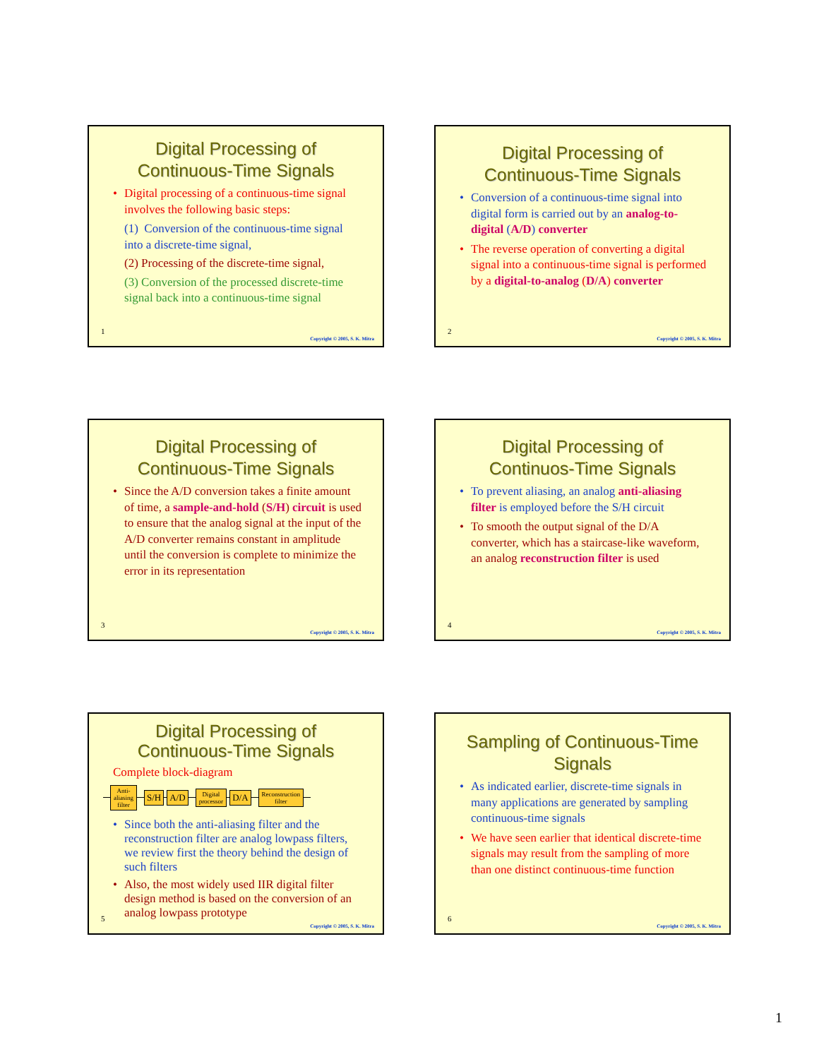Digital Processing of
Continuous-Time Signals
• Digital processing of a continuous-time signal involves the following basic steps:
(1) Conversion of the continuous-time signal into a discrete-time signal,
(2) Processing of the discrete-time signal,
(3) Conversion of the processed discrete-time signal back into a continuous-time signal
1
Copyright © 2005, S. K. Mitra
Digital Processing of
Continuous-Time Signals
• Conversion of a continuous-time signal into digital form is carried out by an analog-to-digital (A/D) converter
• The reverse operation of converting a digital signal into a continuous-time signal is performed by a digital-to-analog (D/A) converter
2
Copyright © 2005, S. K. Mitra
Digital Processing of
Continuous-Time Signals
• Since the A/D conversion takes a finite amount of time, a sample-and-hold (S/H) circuit is used to ensure that the analog signal at the input of the A/D converter remains constant in amplitude until the conversion is complete to minimize the error in its representation
3
Copyright © 2005, S. K. Mitra
Digital Processing of
Continuos-Time Signals
• To prevent aliasing, an analog anti-aliasing filter is employed before the S/H circuit
• To smooth the output signal of the D/A converter, which has a staircase-like waveform, an analog reconstruction filter is used
4
Copyright © 2005, S. K. Mitra
Digital Processing of
Continuous-Time Signals
Complete block-diagram
Anti-
aliasing
filter
S/H A/D
Digital
processor
D/A
Reconstruction
filter
• Since both the anti-aliasing filter and the reconstruction filter are analog lowpass filters, we review first the theory behind the design of such filters
• Also, the most widely used IIR digital filter design method is based on the conversion of an analog lowpass prototype
5
Copyright © 2005, S. K. Mitra
Sampling of Continuous-Time
Signals
• As indicated earlier, discrete-time signals in many applications are generated by sampling continuous-time signals
• We have seen earlier that identical discrete-time signals may result from the sampling of more than one distinct continuous-time function
6
Copyright © 2005, S. K. Mitra
1